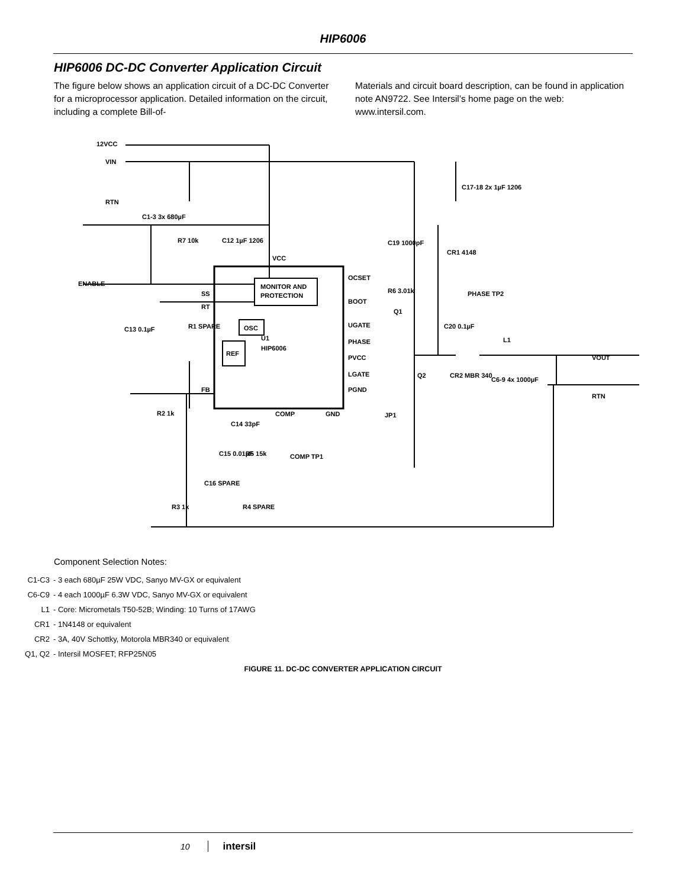HIP6006
HIP6006 DC-DC Converter Application Circuit
The figure below shows an application circuit of a DC-DC Converter for a microprocessor application. Detailed information on the circuit, including a complete Bill-of-
Materials and circuit board description, can be found in application note AN9722. See Intersil’s home page on the web: www.intersil.com.
12VCC
VIN
RTN
ENABLE
MONITOR AND
PROTECTION
OSC
REF
U1
HIP6006
OCSET
BOOT
UGATE
PHASE
PVCC
LGATE
PGND
VCC
COMP
GND
SS
RT
FB
R7 10k
C1-3 3x 680µF
C17-18 2x 1µF 1206
C12 1µF 1206
C19 1000pF
R6 3.01k
CR1 4148
C20 0.1µF
PHASE TP2
Q1
Q2
CR2 MBR 340
L1
C6-9 4x 1000µF
VOUT
RTN
C13 0.1µF
R1 SPARE
R2 1k
C14 33pF
C15 0.01µF
R5 15k
COMP TP1
C16 SPARE
R3 1k
R4 SPARE
JP1
Component Selection Notes:
C1-C3 - 3 each 680µF 25W VDC, Sanyo MV-GX or equivalent
C6-C9 - 4 each 1000µF 6.3W VDC, Sanyo MV-GX or equivalent
L1 - Core: Micrometals T50-52B; Winding: 10 Turns of 17AWG
CR1 - 1N4148 or equivalent
CR2 - 3A, 40V Schottky, Motorola MBR340 or equivalent
Q1, Q2 - Intersil MOSFET; RFP25N05
FIGURE 11. DC-DC CONVERTER APPLICATION CIRCUIT
10 intersil